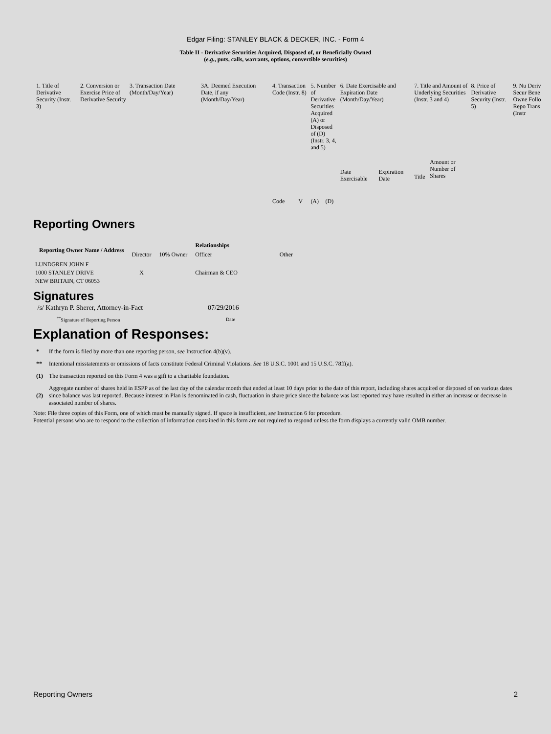Edgar Filing: STANLEY BLACK & DECKER, INC. - Form 4
Table II - Derivative Securities Acquired, Disposed of, or Beneficially Owned
(e.g., puts, calls, warrants, options, convertible securities)
| 1. Title of Derivative Security (Instr. 3) | 2. Conversion or Exercise Price of Derivative Security | 3. Transaction Date (Month/Day/Year) | 3A. Deemed Execution Date, if any (Month/Day/Year) | 4. Transaction Code (Instr. 8) | | 5. Number of Derivative Securities Acquired (A) or Disposed of (D) (Instr. 3, 4, and 5) | | 6. Date Exercisable and Expiration Date (Month/Day/Year) | | 7. Title and Amount of Underlying Securities (Instr. 3 and 4) | | 8. Price of Derivative Security (Instr. 5) | 9. Nu Deriv Secur Bene Owne Follo Repo Trans (Instr |
| | | | | Code | V | (A) | (D) | Date Exercisable | Expiration Date | Title | Amount or Number of Shares | | |
Reporting Owners
| Reporting Owner Name / Address | Relationships | | | |
| --- | --- | --- | --- | --- |
| | Director | 10% Owner | Officer | Other |
| LUNDGREN JOHN F 1000 STANLEY DRIVE NEW BRITAIN, CT 06053 | X | | Chairman & CEO | |
Signatures
| /s/ Kathryn P. Sherer, Attorney-in-Fact | 07/29/2016 |
| <sup>**</sup> Signature of Reporting Person | Date |
Explanation of Responses:
| * | If the form is filed by more than one reporting person, see Instruction 4(b)(v). |
| ** | Intentional misstatements or omissions of facts constitute Federal Criminal Violations. See 18 U.S.C. 1001 and 15 U.S.C. 78ff(a). |
| (1) | The transaction reported on this Form 4 was a gift to a charitable foundation. |
| (2) | Aggregate number of shares held in ESPP as of the last day of the calendar month that ended at least 10 days prior to the date of this report, including shares acquired or disposed of on various dates since balance was last reported. Because interest in Plan is denominated in cash, fluctuation in share price since the balance was last reported may have resulted in either an increase or decrease in associated number of shares. |
Note: File three copies of this Form, one of which must be manually signed. If space is insufficient, see Instruction 6 for procedure.
Potential persons who are to respond to the collection of information contained in this form are not required to respond unless the form displays a currently valid OMB number.
Reporting Owners 2